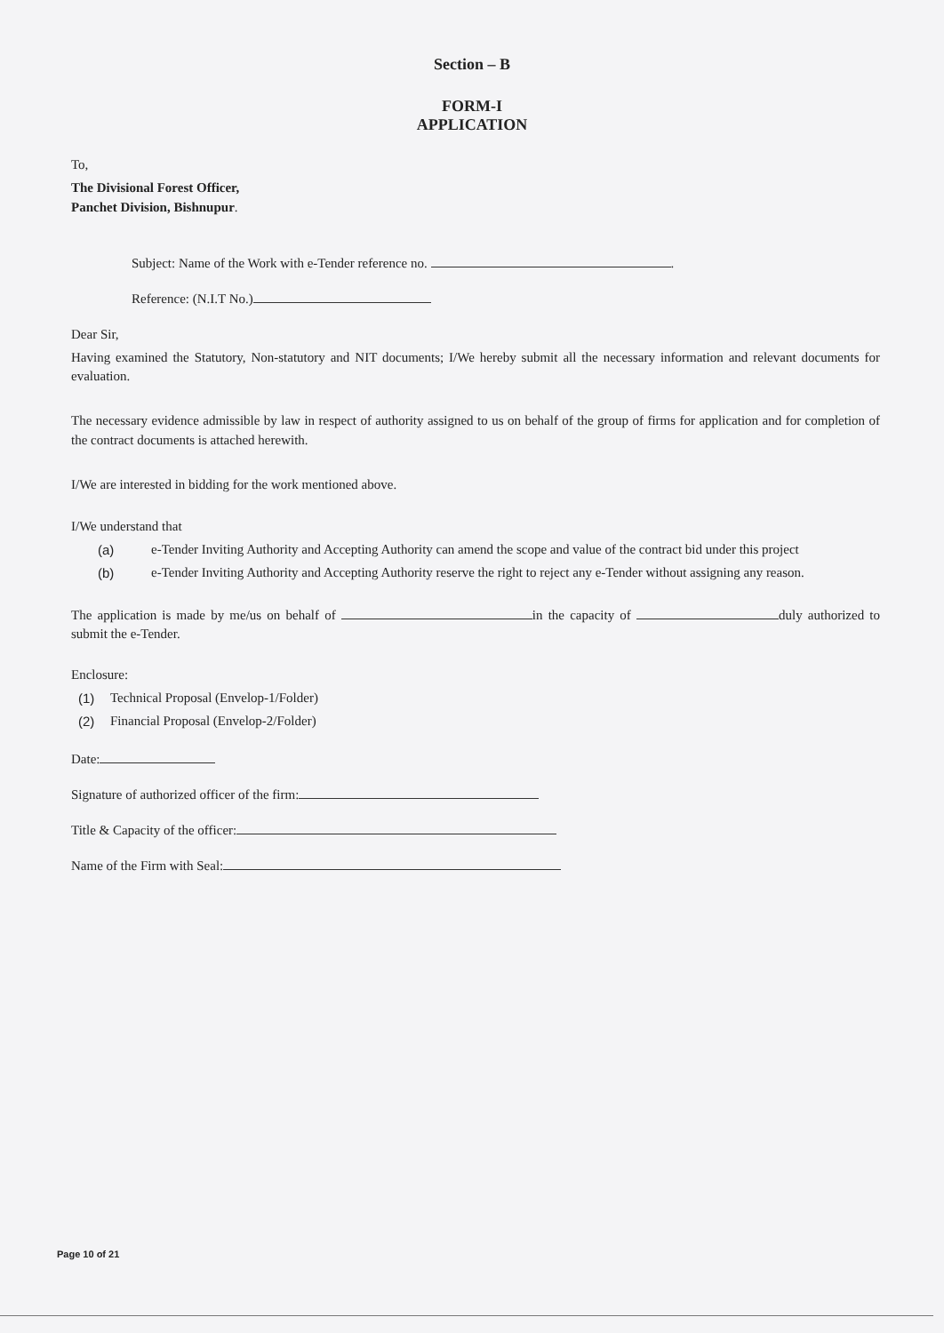Section – B
FORM-I
APPLICATION
To,
The Divisional Forest Officer,
Panchet Division, Bishnupur.
Subject: Name of the Work with e-Tender reference no. .
Reference: (N.I.T No.)
Dear Sir,
Having examined the Statutory, Non-statutory and NIT documents; I/We hereby submit all the necessary information and relevant documents for evaluation.
The necessary evidence admissible by law in respect of authority assigned to us on behalf of the group of firms for application and for completion of the contract documents is attached herewith.
I/We are interested in bidding for the work mentioned above.
I/We understand that
(a) e-Tender Inviting Authority and Accepting Authority can amend the scope and value of the contract bid under this project
(b) e-Tender Inviting Authority and Accepting Authority reserve the right to reject any e-Tender without assigning any reason.
The application is made by me/us on behalf of in the capacity of duly authorized to submit the e-Tender.
Enclosure:
(1) Technical Proposal (Envelop-1/Folder)
(2) Financial Proposal (Envelop-2/Folder)
Date:
Signature of authorized officer of the firm:
Title & Capacity of the officer:
Name of the Firm with Seal:
Page 10 of 21